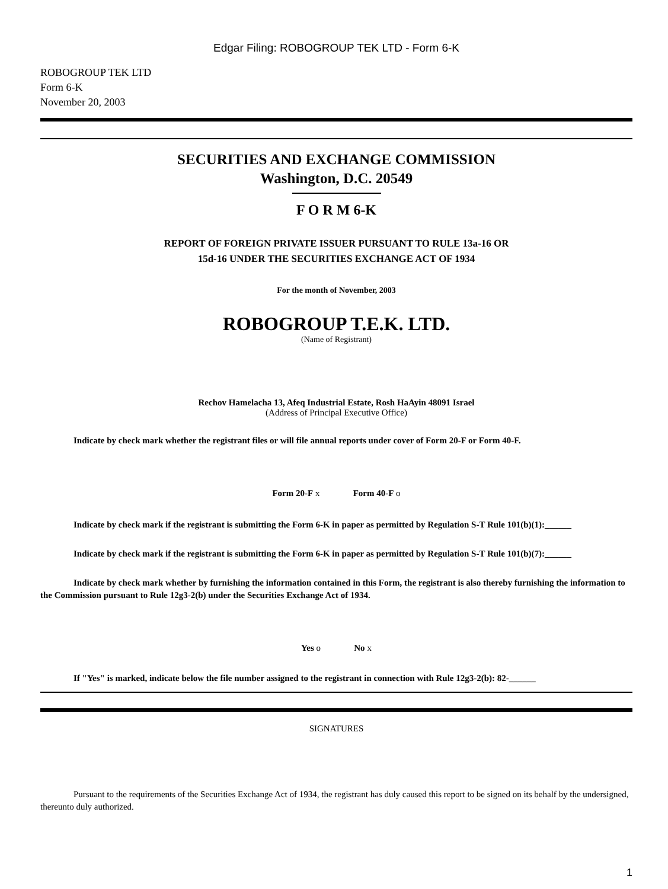Edgar Filing: ROBOGROUP TEK LTD - Form 6-K
ROBOGROUP TEK LTD
Form 6-K
November 20, 2003
SECURITIES AND EXCHANGE COMMISSION
Washington, D.C. 20549
F O R M 6-K
REPORT OF FOREIGN PRIVATE ISSUER PURSUANT TO RULE 13a-16 OR
15d-16 UNDER THE SECURITIES EXCHANGE ACT OF 1934
For the month of November, 2003
ROBOGROUP T.E.K. LTD.
(Name of Registrant)
Rechov Hamelacha 13, Afeq Industrial Estate, Rosh HaAyin 48091 Israel
(Address of Principal Executive Office)
Indicate by check mark whether the registrant files or will file annual reports under cover of Form 20-F or Form 40-F.
Form 20-F x Form 40-F o
Indicate by check mark if the registrant is submitting the Form 6-K in paper as permitted by Regulation S-T Rule 101(b)(1):______
Indicate by check mark if the registrant is submitting the Form 6-K in paper as permitted by Regulation S-T Rule 101(b)(7):______
Indicate by check mark whether by furnishing the information contained in this Form, the registrant is also thereby furnishing the information to the Commission pursuant to Rule 12g3-2(b) under the Securities Exchange Act of 1934.
Yes o No x
If "Yes" is marked, indicate below the file number assigned to the registrant in connection with Rule 12g3-2(b): 82-______
SIGNATURES
Pursuant to the requirements of the Securities Exchange Act of 1934, the registrant has duly caused this report to be signed on its behalf by the undersigned, thereunto duly authorized.
1